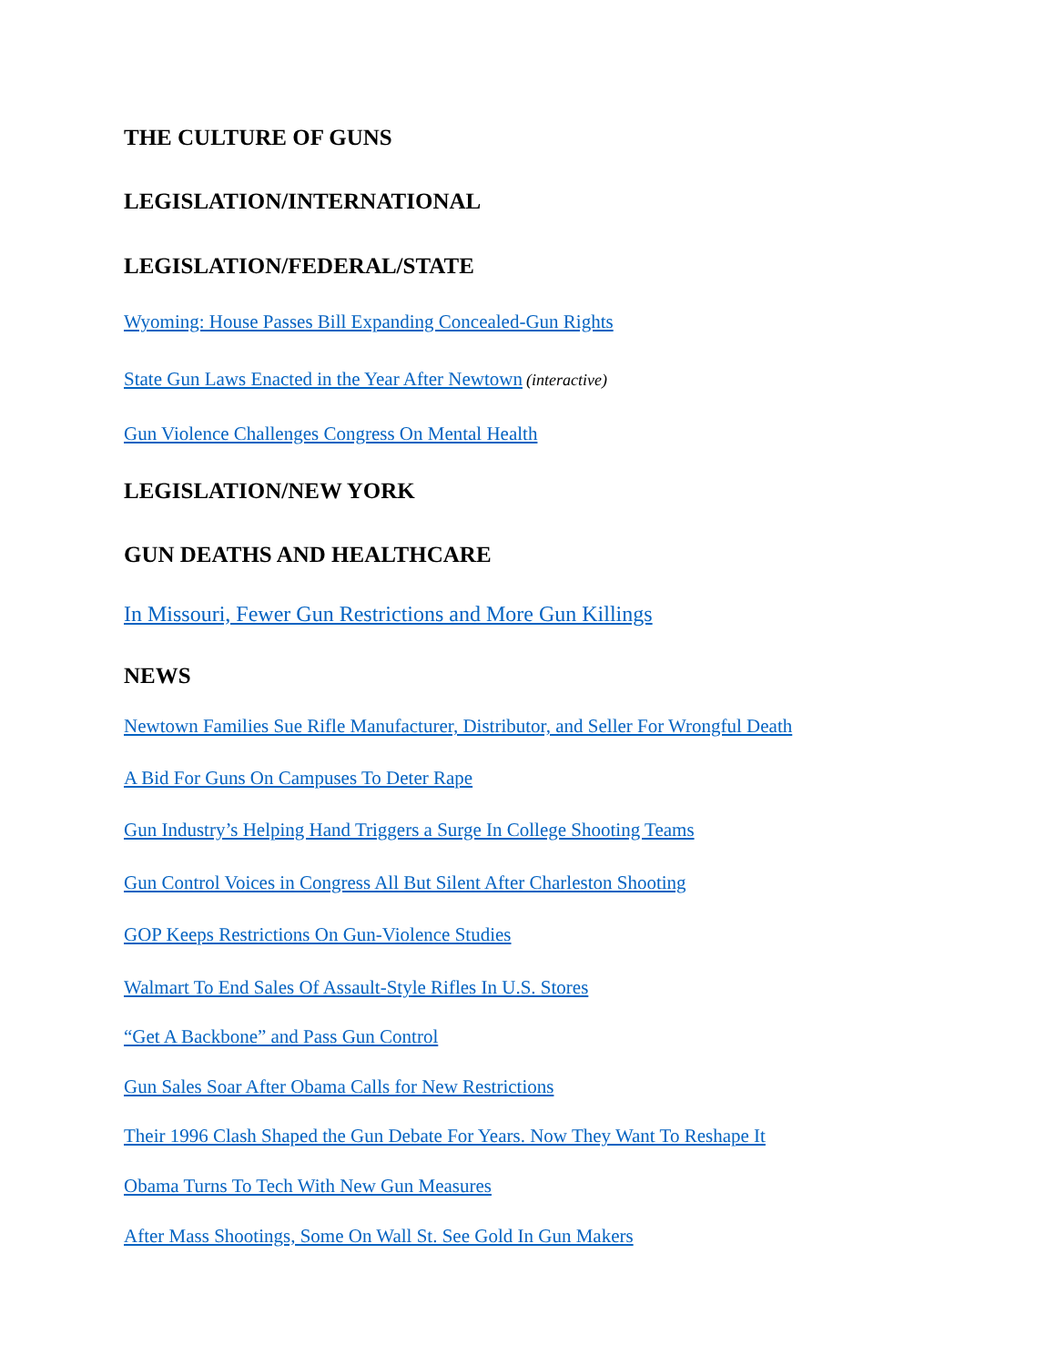THE CULTURE OF GUNS
LEGISLATION/INTERNATIONAL
LEGISLATION/FEDERAL/STATE
Wyoming: House Passes Bill Expanding Concealed-Gun Rights
State Gun Laws Enacted in the Year After Newtown (interactive)
Gun Violence Challenges Congress On Mental Health
LEGISLATION/NEW YORK
GUN DEATHS AND HEALTHCARE
In Missouri, Fewer Gun Restrictions and More Gun Killings
NEWS
Newtown Families Sue Rifle Manufacturer, Distributor, and Seller For Wrongful Death
A Bid For Guns On Campuses To Deter Rape
Gun Industry’s Helping Hand Triggers a Surge In College Shooting Teams
Gun Control Voices in Congress All But Silent After Charleston Shooting
GOP Keeps Restrictions On Gun-Violence Studies
Walmart To End Sales Of Assault-Style Rifles In U.S. Stores
“Get A Backbone” and Pass Gun Control
Gun Sales Soar After Obama Calls for New Restrictions
Their 1996 Clash Shaped the Gun Debate For Years. Now They Want To Reshape It
Obama Turns To Tech With New Gun Measures
After Mass Shootings, Some On Wall St. See Gold In Gun Makers